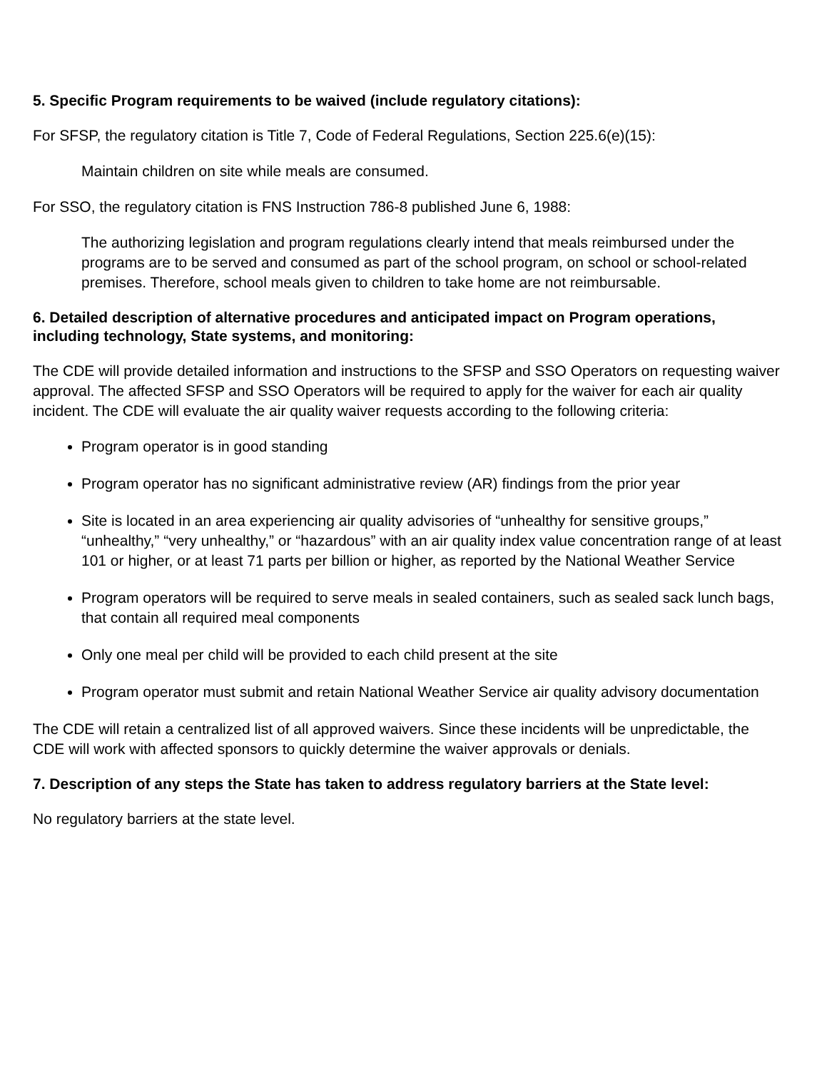5. Specific Program requirements to be waived (include regulatory citations):
For SFSP, the regulatory citation is Title 7, Code of Federal Regulations, Section 225.6(e)(15):
Maintain children on site while meals are consumed.
For SSO, the regulatory citation is FNS Instruction 786-8 published June 6, 1988:
The authorizing legislation and program regulations clearly intend that meals reimbursed under the programs are to be served and consumed as part of the school program, on school or school-related premises. Therefore, school meals given to children to take home are not reimbursable.
6. Detailed description of alternative procedures and anticipated impact on Program operations, including technology, State systems, and monitoring:
The CDE will provide detailed information and instructions to the SFSP and SSO Operators on requesting waiver approval. The affected SFSP and SSO Operators will be required to apply for the waiver for each air quality incident. The CDE will evaluate the air quality waiver requests according to the following criteria:
Program operator is in good standing
Program operator has no significant administrative review (AR) findings from the prior year
Site is located in an area experiencing air quality advisories of “unhealthy for sensitive groups,” “unhealthy,” “very unhealthy,” or “hazardous” with an air quality index value concentration range of at least 101 or higher, or at least 71 parts per billion or higher, as reported by the National Weather Service
Program operators will be required to serve meals in sealed containers, such as sealed sack lunch bags, that contain all required meal components
Only one meal per child will be provided to each child present at the site
Program operator must submit and retain National Weather Service air quality advisory documentation
The CDE will retain a centralized list of all approved waivers. Since these incidents will be unpredictable, the CDE will work with affected sponsors to quickly determine the waiver approvals or denials.
7. Description of any steps the State has taken to address regulatory barriers at the State level:
No regulatory barriers at the state level.